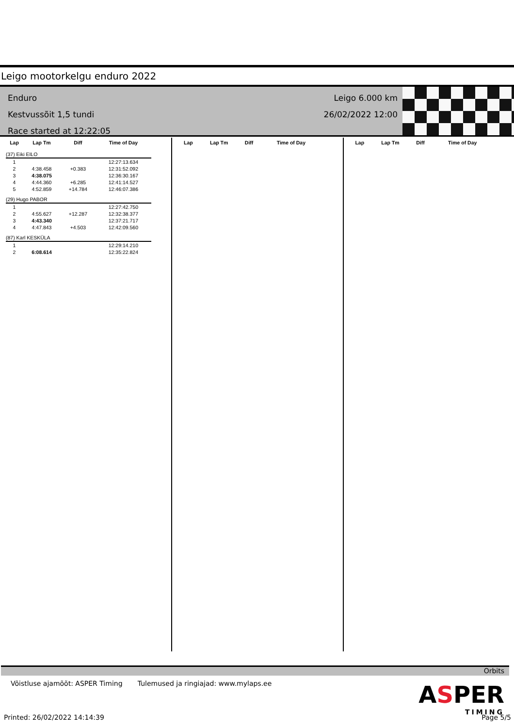Leigo mootorkelgu enduro 2022
Enduro
Kestvussõit 1,5 tundi
Race started at 12:22:05
Leigo 6.000 km
26/02/2022 12:00
| Lap | Lap Tm | Diff | Time of Day |
| --- | --- | --- | --- |
| (37) Eiki EILO | | | |
| 1 | | | 12:27:13.634 |
| 2 | 4:38.458 | +0.383 | 12:31:52.092 |
| 3 | 4:38.075 | | 12:36:30.167 |
| 4 | 4:44.360 | +6.285 | 12:41:14.527 |
| 5 | 4:52.859 | +14.784 | 12:46:07.386 |
| (29) Hugo PABOR | | | |
| 1 | | | 12:27:42.750 |
| 2 | 4:55.627 | +12.287 | 12:32:38.377 |
| 3 | 4:43.340 | | 12:37:21.717 |
| 4 | 4:47.843 | +4.503 | 12:42:09.560 |
| (87) Karl KESKÜLA | | | |
| 1 | | | 12:29:14.210 |
| 2 | 6:08.614 | | 12:35:22.824 |
| Lap | Lap Tm | Diff | Time of Day |
| --- | --- | --- | --- |
| Lap | Lap Tm | Diff | Time of Day |
| --- | --- | --- | --- |
Orbits
Võistluse ajamõõt: ASPER Timing Tulemused ja ringiajad: www.mylaps.ee
ASPER
TIMING
Printed: 26/02/2022 14:14:39 Page 5/5